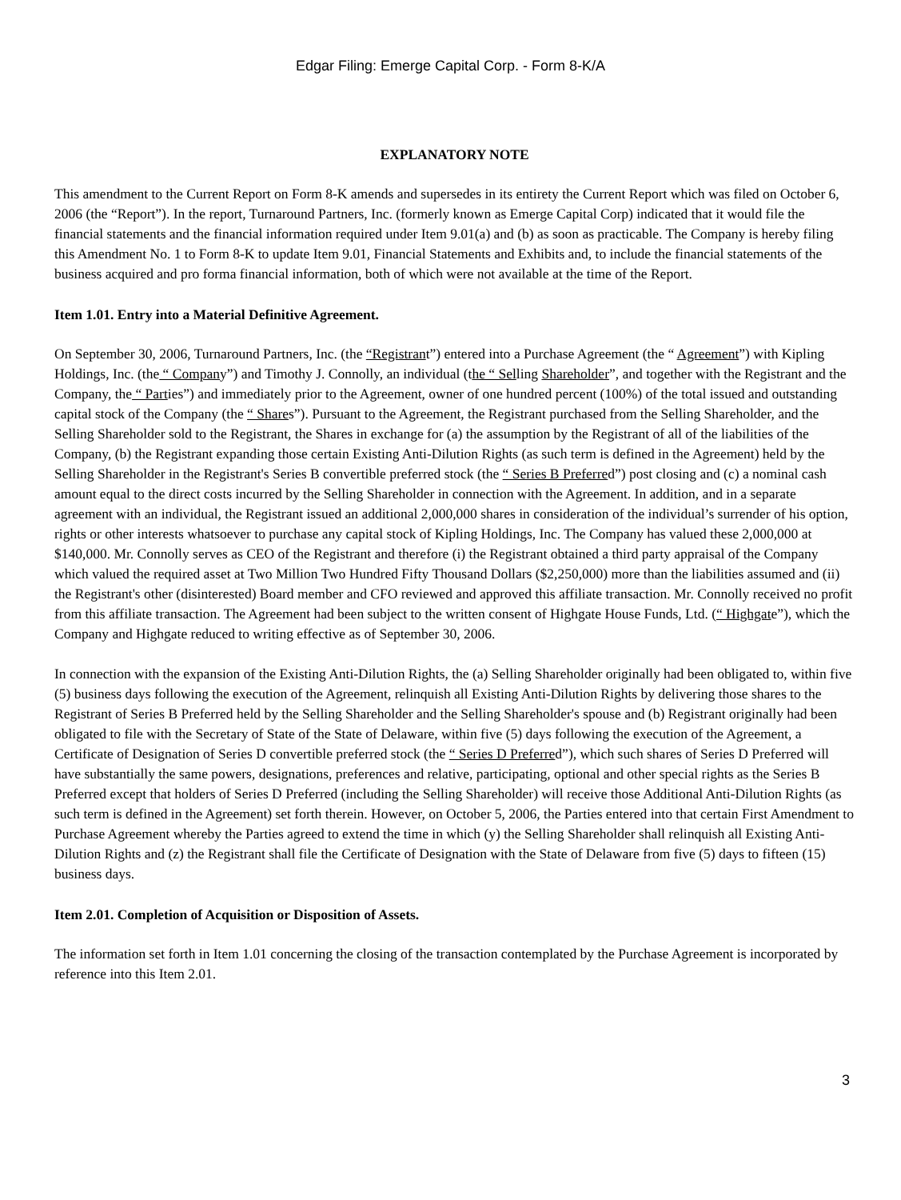Edgar Filing: Emerge Capital Corp. - Form 8-K/A
EXPLANATORY NOTE
This amendment to the Current Report on Form 8-K amends and supersedes in its entirety the Current Report which was filed on October 6, 2006 (the “Report”). In the report, Turnaround Partners, Inc. (formerly known as Emerge Capital Corp) indicated that it would file the financial statements and the financial information required under Item 9.01(a) and (b) as soon as practicable. The Company is hereby filing this Amendment No. 1 to Form 8-K to update Item 9.01, Financial Statements and Exhibits and, to include the financial statements of the business acquired and pro forma financial information, both of which were not available at the time of the Report.
Item 1.01. Entry into a Material Definitive Agreement.
On September 30, 2006, Turnaround Partners, Inc. (the “Registrant”) entered into a Purchase Agreement (the “ Agreement”) with Kipling Holdings, Inc. (the “ Company”) and Timothy J. Connolly, an individual (the “ Selling Shareholder”, and together with the Registrant and the Company, the “ Parties”) and immediately prior to the Agreement, owner of one hundred percent (100%) of the total issued and outstanding capital stock of the Company (the “ Shares”). Pursuant to the Agreement, the Registrant purchased from the Selling Shareholder, and the Selling Shareholder sold to the Registrant, the Shares in exchange for (a) the assumption by the Registrant of all of the liabilities of the Company, (b) the Registrant expanding those certain Existing Anti-Dilution Rights (as such term is defined in the Agreement) held by the Selling Shareholder in the Registrant's Series B convertible preferred stock (the “ Series B Preferred”) post closing and (c) a nominal cash amount equal to the direct costs incurred by the Selling Shareholder in connection with the Agreement. In addition, and in a separate agreement with an individual, the Registrant issued an additional 2,000,000 shares in consideration of the individual’s surrender of his option, rights or other interests whatsoever to purchase any capital stock of Kipling Holdings, Inc. The Company has valued these 2,000,000 at $140,000. Mr. Connolly serves as CEO of the Registrant and therefore (i) the Registrant obtained a third party appraisal of the Company which valued the required asset at Two Million Two Hundred Fifty Thousand Dollars ($2,250,000) more than the liabilities assumed and (ii) the Registrant's other (disinterested) Board member and CFO reviewed and approved this affiliate transaction. Mr. Connolly received no profit from this affiliate transaction. The Agreement had been subject to the written consent of Highgate House Funds, Ltd. (“ Highgate”), which the Company and Highgate reduced to writing effective as of September 30, 2006.
In connection with the expansion of the Existing Anti-Dilution Rights, the (a) Selling Shareholder originally had been obligated to, within five (5) business days following the execution of the Agreement, relinquish all Existing Anti-Dilution Rights by delivering those shares to the Registrant of Series B Preferred held by the Selling Shareholder and the Selling Shareholder's spouse and (b) Registrant originally had been obligated to file with the Secretary of State of the State of Delaware, within five (5) days following the execution of the Agreement, a Certificate of Designation of Series D convertible preferred stock (the “ Series D Preferred”), which such shares of Series D Preferred will have substantially the same powers, designations, preferences and relative, participating, optional and other special rights as the Series B Preferred except that holders of Series D Preferred (including the Selling Shareholder) will receive those Additional Anti-Dilution Rights (as such term is defined in the Agreement) set forth therein. However, on October 5, 2006, the Parties entered into that certain First Amendment to Purchase Agreement whereby the Parties agreed to extend the time in which (y) the Selling Shareholder shall relinquish all Existing Anti-Dilution Rights and (z) the Registrant shall file the Certificate of Designation with the State of Delaware from five (5) days to fifteen (15) business days.
Item 2.01. Completion of Acquisition or Disposition of Assets.
The information set forth in Item 1.01 concerning the closing of the transaction contemplated by the Purchase Agreement is incorporated by reference into this Item 2.01.
3